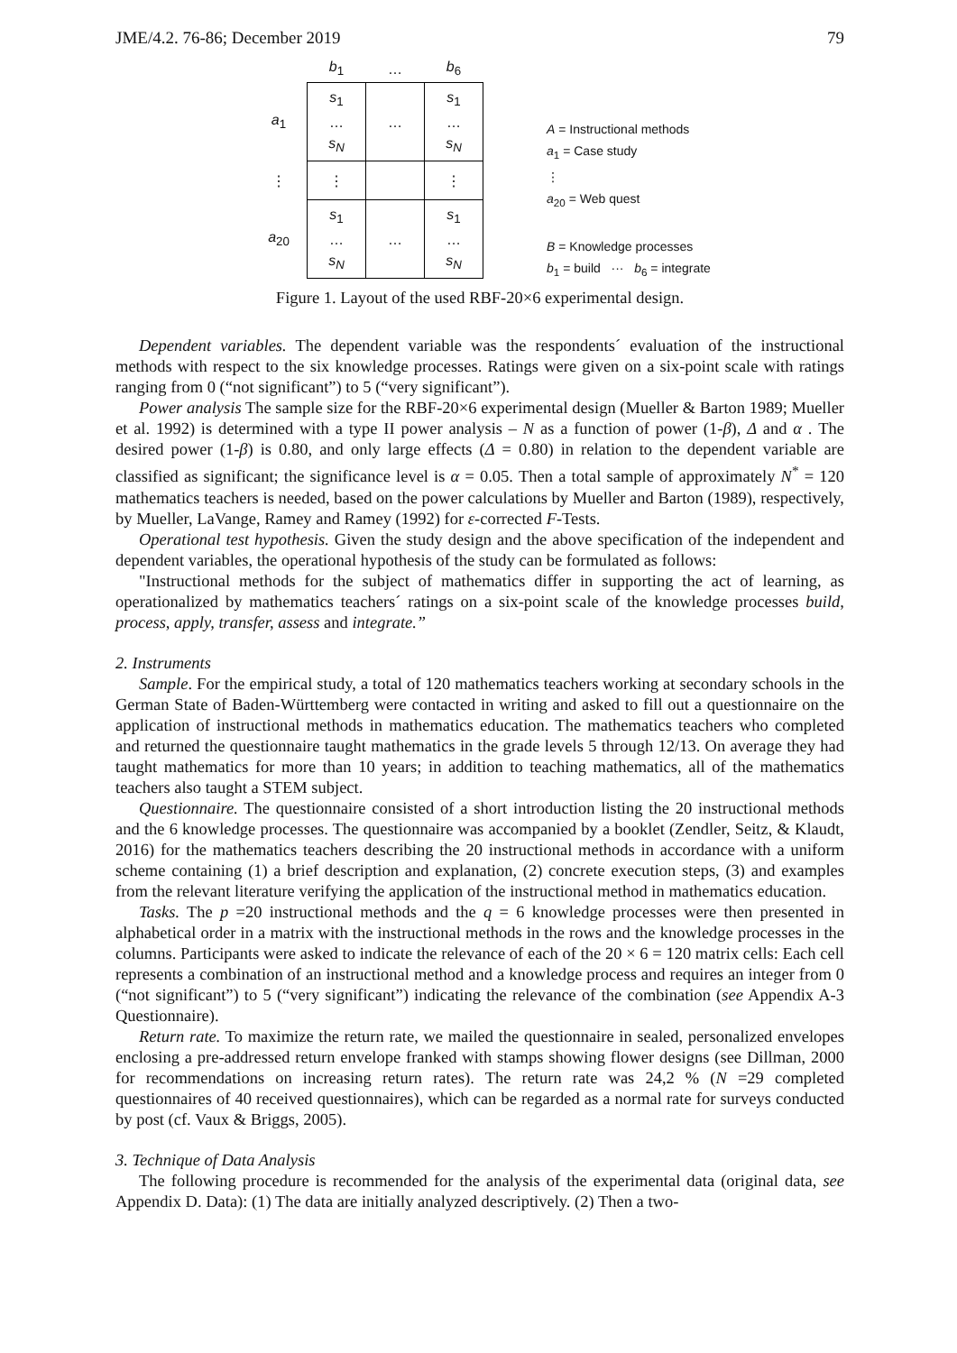JME/4.2. 76-86; December 2019 79
| | b<sub>1</sub> | … | b<sub>6</sub> |
| a<sub>1</sub> | s<sub>1</sub> … s<sub>N</sub> | … | s<sub>1</sub> … s<sub>N</sub> |
| ⋮ | ⋮ | | ⋮ |
| a<sub>20</sub> | s<sub>1</sub> … s<sub>N</sub> | … | s<sub>1</sub> … s<sub>N</sub> |
A = Instructional methods
a<sub>1</sub> = Case study
⋮
a<sub>20</sub> = Web quest
B = Knowledge processes
b<sub>1</sub> = build ··· b<sub>6</sub> = integrate
Figure 1. Layout of the used RBF-20×6 experimental design.
Dependent variables. The dependent variable was the respondents´ evaluation of the instructional methods with respect to the six knowledge processes. Ratings were given on a six-point scale with ratings ranging from 0 (“not significant”) to 5 (“very significant”).
Power analysis The sample size for the RBF-20×6 experimental design (Mueller & Barton 1989; Mueller et al. 1992) is determined with a type II power analysis – N as a function of power (1-β), Δ and α . The desired power (1-β) is 0.80, and only large effects (Δ = 0.80) in relation to the dependent variable are classified as significant; the significance level is α = 0.05. Then a total sample of approximately N<sup>*</sup> = 120 mathematics teachers is needed, based on the power calculations by Mueller and Barton (1989), respectively, by Mueller, LaVange, Ramey and Ramey (1992) for ε-corrected F-Tests.
Operational test hypothesis. Given the study design and the above specification of the independent and dependent variables, the operational hypothesis of the study can be formulated as follows:
"Instructional methods for the subject of mathematics differ in supporting the act of learning, as operationalized by mathematics teachers´ ratings on a six-point scale of the knowledge processes build, process, apply, transfer, assess and integrate.”
2. Instruments
Sample. For the empirical study, a total of 120 mathematics teachers working at secondary schools in the German State of Baden-Württemberg were contacted in writing and asked to fill out a questionnaire on the application of instructional methods in mathematics education. The mathematics teachers who completed and returned the questionnaire taught mathematics in the grade levels 5 through 12/13. On average they had taught mathematics for more than 10 years; in addition to teaching mathematics, all of the mathematics teachers also taught a STEM subject.
Questionnaire. The questionnaire consisted of a short introduction listing the 20 instructional methods and the 6 knowledge processes. The questionnaire was accompanied by a booklet (Zendler, Seitz, & Klaudt, 2016) for the mathematics teachers describing the 20 instructional methods in accordance with a uniform scheme containing (1) a brief description and explanation, (2) concrete execution steps, (3) and examples from the relevant literature verifying the application of the instructional method in mathematics education.
Tasks. The p =20 instructional methods and the q = 6 knowledge processes were then presented in alphabetical order in a matrix with the instructional methods in the rows and the knowledge processes in the columns. Participants were asked to indicate the relevance of each of the 20 × 6 = 120 matrix cells: Each cell represents a combination of an instructional method and a knowledge process and requires an integer from 0 (“not significant”) to 5 (“very significant”) indicating the relevance of the combination (see Appendix A-3 Questionnaire).
Return rate. To maximize the return rate, we mailed the questionnaire in sealed, personalized envelopes enclosing a pre-addressed return envelope franked with stamps showing flower designs (see Dillman, 2000 for recommendations on increasing return rates). The return rate was 24,2 % (N =29 completed questionnaires of 40 received questionnaires), which can be regarded as a normal rate for surveys conducted by post (cf. Vaux & Briggs, 2005).
3. Technique of Data Analysis
The following procedure is recommended for the analysis of the experimental data (original data, see Appendix D. Data): (1) The data are initially analyzed descriptively. (2) Then a two-